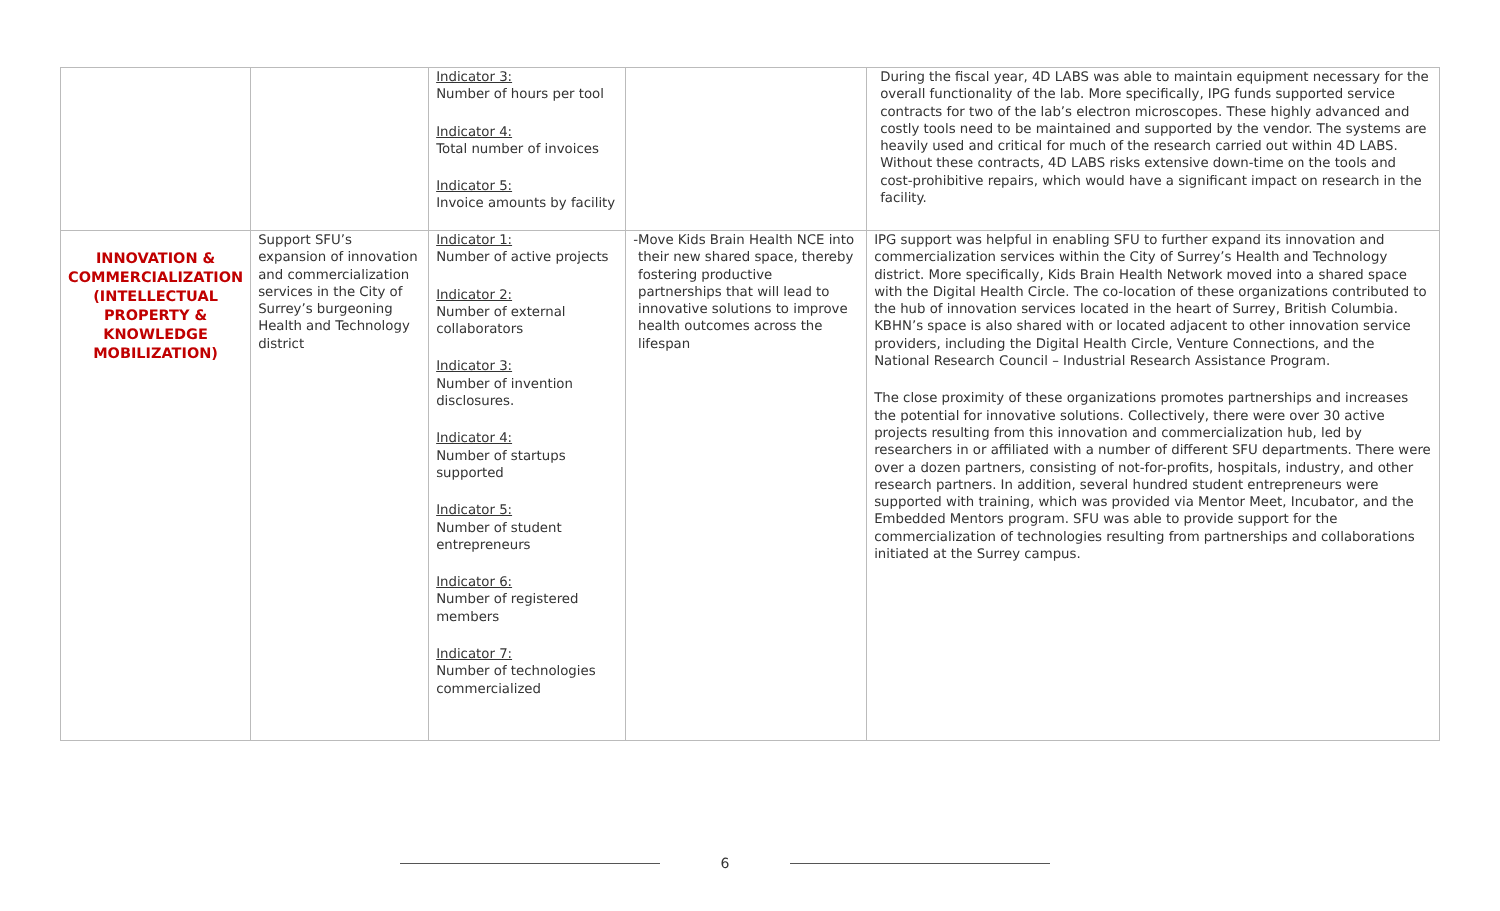| | | Indicator 3: Number of hours per tool Indicator 4: Total number of invoices Indicator 5: Invoice amounts by facility | | During the fiscal year, 4D LABS was able to maintain equipment necessary for the overall functionality of the lab. More specifically, IPG funds supported service contracts for two of the lab’s electron microscopes. These highly advanced and costly tools need to be maintained and supported by the vendor. The systems are heavily used and critical for much of the research carried out within 4D LABS. Without these contracts, 4D LABS risks extensive down-time on the tools and cost-prohibitive repairs, which would have a significant impact on research in the facility. |
| INNOVATION & COMMERCIALIZATION (INTELLECTUAL PROPERTY & KNOWLEDGE MOBILIZATION) | Support SFU’s expansion of innovation and commercialization services in the City of Surrey’s burgeoning Health and Technology district | Indicator 1: Number of active projects Indicator 2: Number of external collaborators Indicator 3: Number of invention disclosures. Indicator 4: Number of startups supported Indicator 5: Number of student entrepreneurs Indicator 6: Number of registered members Indicator 7: Number of technologies commercialized | - Move Kids Brain Health NCE into their new shared space, thereby fostering productive partnerships that will lead to innovative solutions to improve health outcomes across the lifespan | IPG support was helpful in enabling SFU to further expand its innovation and commercialization services within the City of Surrey’s Health and Technology district. More specifically, Kids Brain Health Network moved into a shared space with the Digital Health Circle. The co-location of these organizations contributed to the hub of innovation services located in the heart of Surrey, British Columbia. KBHN’s space is also shared with or located adjacent to other innovation service providers, including the Digital Health Circle, Venture Connections, and the National Research Council – Industrial Research Assistance Program. The close proximity of these organizations promotes partnerships and increases the potential for innovative solutions. Collectively, there were over 30 active projects resulting from this innovation and commercialization hub, led by researchers in or affiliated with a number of different SFU departments. There were over a dozen partners, consisting of not-for-profits, hospitals, industry, and other research partners. In addition, several hundred student entrepreneurs were supported with training, which was provided via Mentor Meet, Incubator, and the Embedded Mentors program. SFU was able to provide support for the commercialization of technologies resulting from partnerships and collaborations initiated at the Surrey campus. |
6